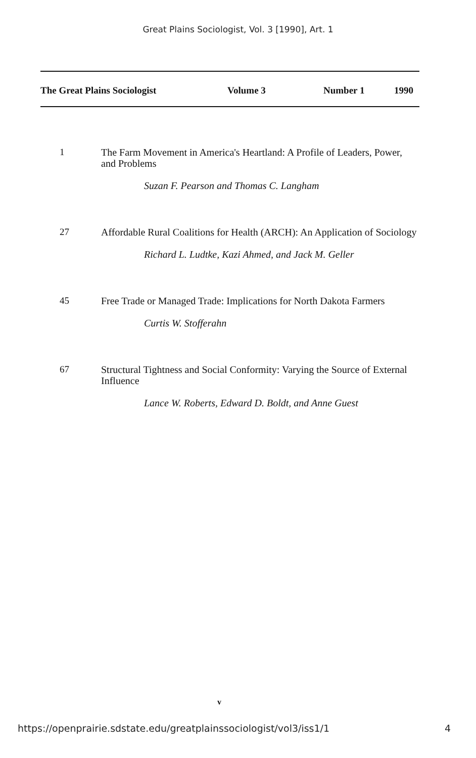Great Plains Sociologist, Vol. 3 [1990], Art. 1
The Great Plains Sociologist Volume 3 Number 1 1990
1
The Farm Movement in America's Heartland: A Profile of Leaders, Power, and Problems
Suzan F. Pearson and Thomas C. Langham
27
Affordable Rural Coalitions for Health (ARCH): An Application of Sociology
Richard L. Ludtke, Kazi Ahmed, and Jack M. Geller
45
Free Trade or Managed Trade: Implications for North Dakota Farmers
Curtis W. Stofferahn
67
Structural Tightness and Social Conformity: Varying the Source of External Influence
Lance W. Roberts, Edward D. Boldt, and Anne Guest
v
https://openprairie.sdstate.edu/greatplainssociologist/vol3/iss1/1 4